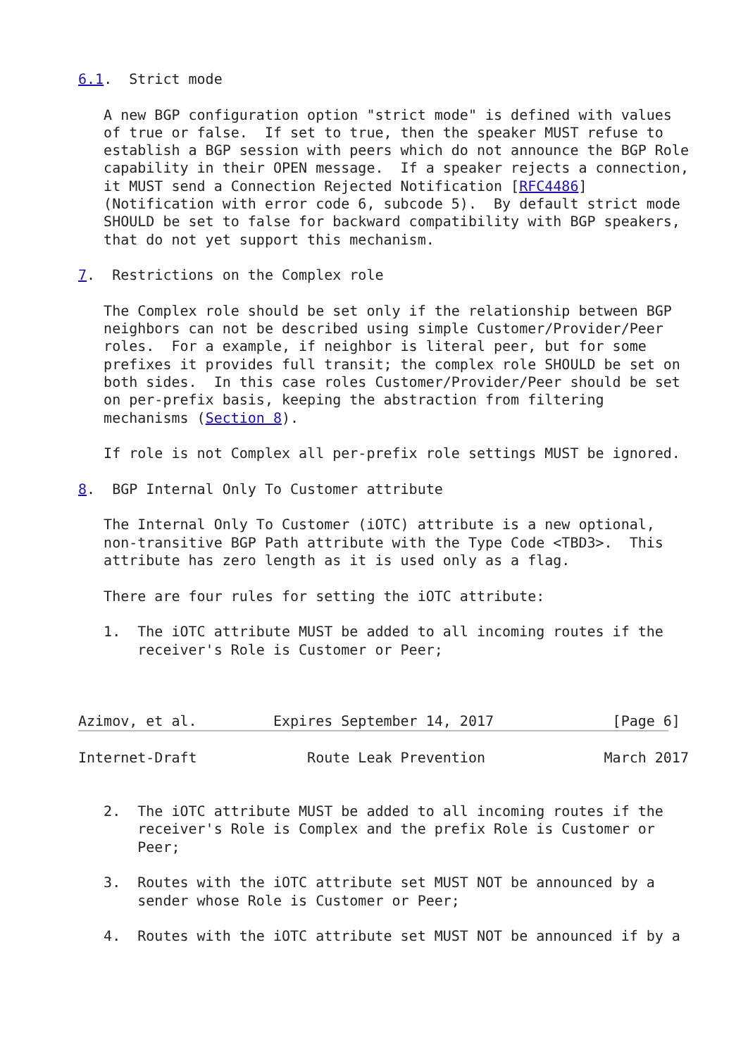6.1.  Strict mode

   A new BGP configuration option "strict mode" is defined with values
   of true or false.  If set to true, then the speaker MUST refuse to
   establish a BGP session with peers which do not announce the BGP Role
   capability in their OPEN message.  If a speaker rejects a connection,
   it MUST send a Connection Rejected Notification [RFC4486]
   (Notification with error code 6, subcode 5).  By default strict mode
   SHOULD be set to false for backward compatibility with BGP speakers,
   that do not yet support this mechanism.

7.  Restrictions on the Complex role

   The Complex role should be set only if the relationship between BGP
   neighbors can not be described using simple Customer/Provider/Peer
   roles.  For a example, if neighbor is literal peer, but for some
   prefixes it provides full transit; the complex role SHOULD be set on
   both sides.  In this case roles Customer/Provider/Peer should be set
   on per-prefix basis, keeping the abstraction from filtering
   mechanisms (Section 8).

   If role is not Complex all per-prefix role settings MUST be ignored.

8.  BGP Internal Only To Customer attribute

   The Internal Only To Customer (iOTC) attribute is a new optional,
   non-transitive BGP Path attribute with the Type Code <TBD3>.  This
   attribute has zero length as it is used only as a flag.

   There are four rules for setting the iOTC attribute:

   1.  The iOTC attribute MUST be added to all incoming routes if the
       receiver's Role is Customer or Peer;



Azimov, et al.         Expires September 14, 2017              [Page 6]
Internet-Draft             Route Leak Prevention              March 2017


   2.  The iOTC attribute MUST be added to all incoming routes if the
       receiver's Role is Complex and the prefix Role is Customer or
       Peer;

   3.  Routes with the iOTC attribute set MUST NOT be announced by a
       sender whose Role is Customer or Peer;

   4.  Routes with the iOTC attribute set MUST NOT be announced if by a